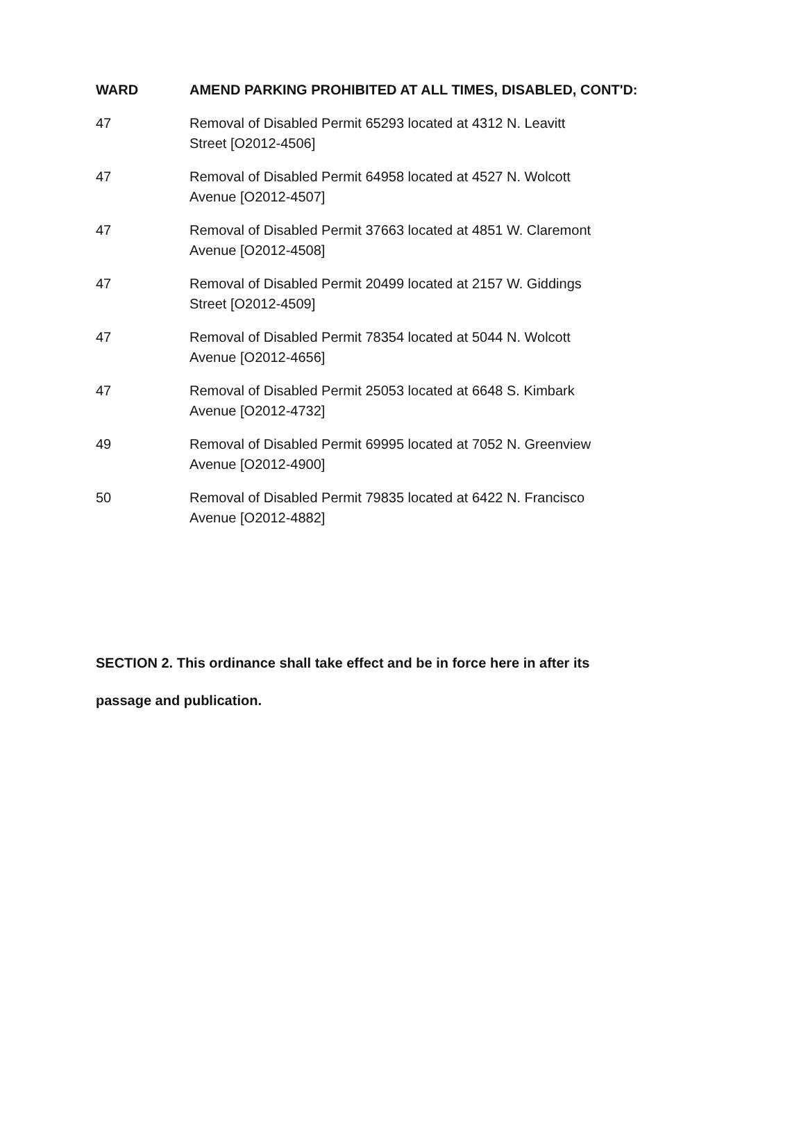| WARD | AMEND PARKING PROHIBITED AT ALL TIMES, DISABLED, CONT'D: |
| --- | --- |
| 47 | Removal of Disabled Permit 65293 located at 4312 N. Leavitt Street [O2012-4506] |
| 47 | Removal of Disabled Permit 64958 located at 4527 N. Wolcott Avenue [O2012-4507] |
| 47 | Removal of Disabled Permit 37663 located at 4851 W. Claremont Avenue [O2012-4508] |
| 47 | Removal of Disabled Permit 20499 located at 2157 W. Giddings Street [O2012-4509] |
| 47 | Removal of Disabled Permit 78354 located at 5044 N. Wolcott Avenue [O2012-4656] |
| 47 | Removal of Disabled Permit 25053 located at 6648 S. Kimbark Avenue [O2012-4732] |
| 49 | Removal of Disabled Permit 69995 located at 7052 N. Greenview Avenue [O2012-4900] |
| 50 | Removal of Disabled Permit 79835 located at 6422 N. Francisco Avenue [O2012-4882] |
SECTION 2. This ordinance shall take effect and be in force here in after its
passage and publication.